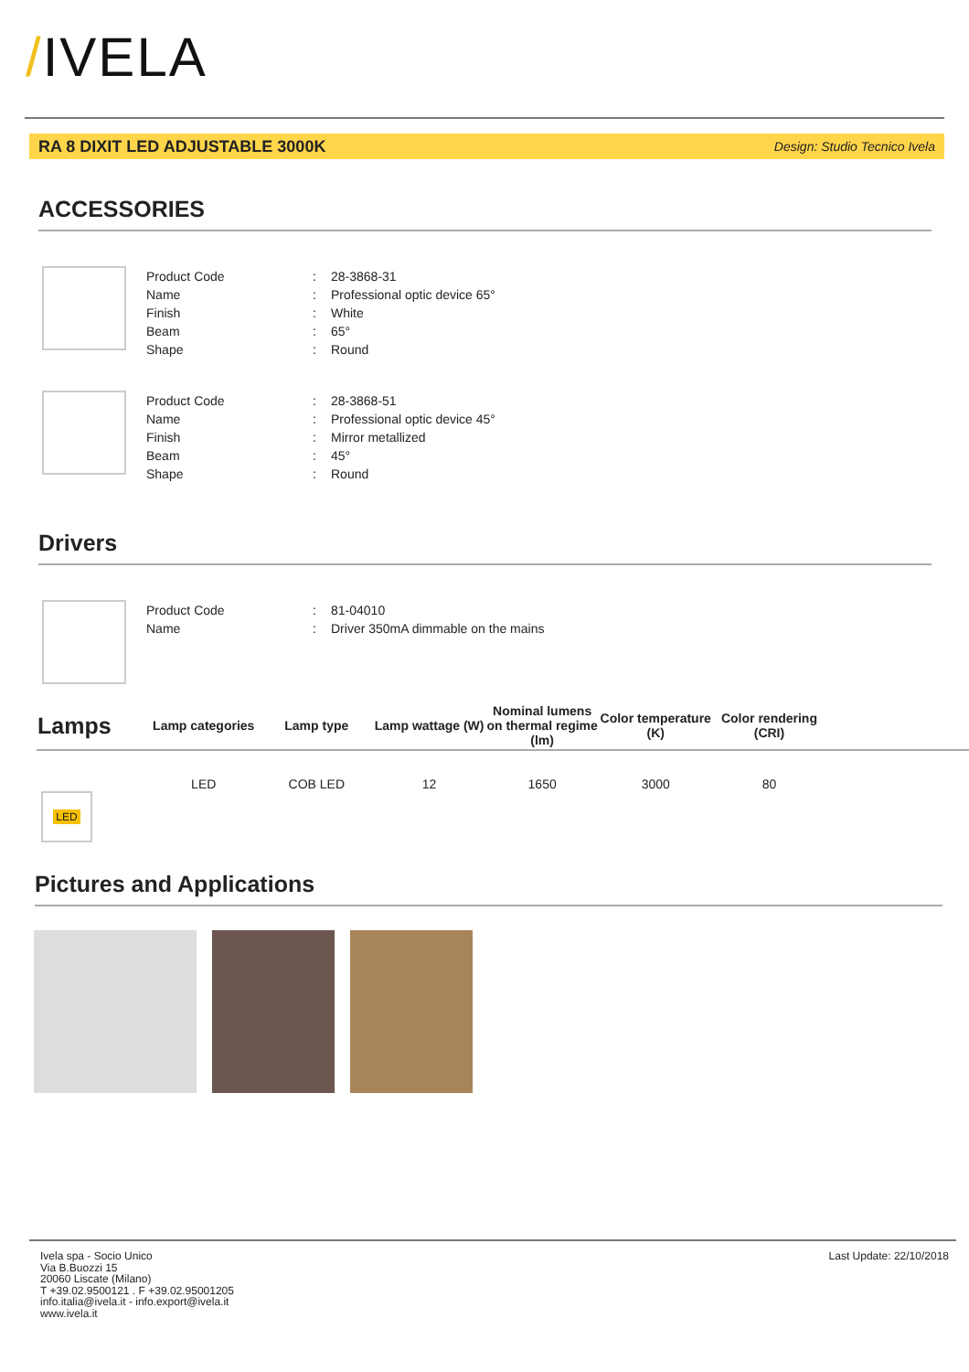/IVELA
RA 8 DIXIT LED ADJUSTABLE 3000K Design: Studio Tecnico Ivela
ACCESSORIES
| Product Code | : | 28-3868-31 |
| Name | : | Professional optic device 65° |
| Finish | : | White |
| Beam | : | 65° |
| Shape | : | Round |
| Product Code | : | 28-3868-51 |
| Name | : | Professional optic device 45° |
| Finish | : | Mirror metallized |
| Beam | : | 45° |
| Shape | : | Round |
Drivers
| Product Code | : | 81-04010 |
| Name | : | Driver 350mA dimmable on the mains |
| Lamps | Lamp categories | Lamp type | Lamp wattage (W) | Nominal lumens on thermal regime (lm) | Color temperature (K) | Color rendering (CRI) | |
| --- | --- | --- | --- | --- | --- | --- | --- |
| LED | LED | COB LED | 12 | 1650 | 3000 | 80 | |
Pictures and Applications
Ivela spa - Socio Unico
Via B.Buozzi 15
20060 Liscate (Milano)
T +39.02.9500121 . F +39.02.95001205
info.italia@ivela.it - info.export@ivela.it
www.ivela.it
Last Update: 22/10/2018